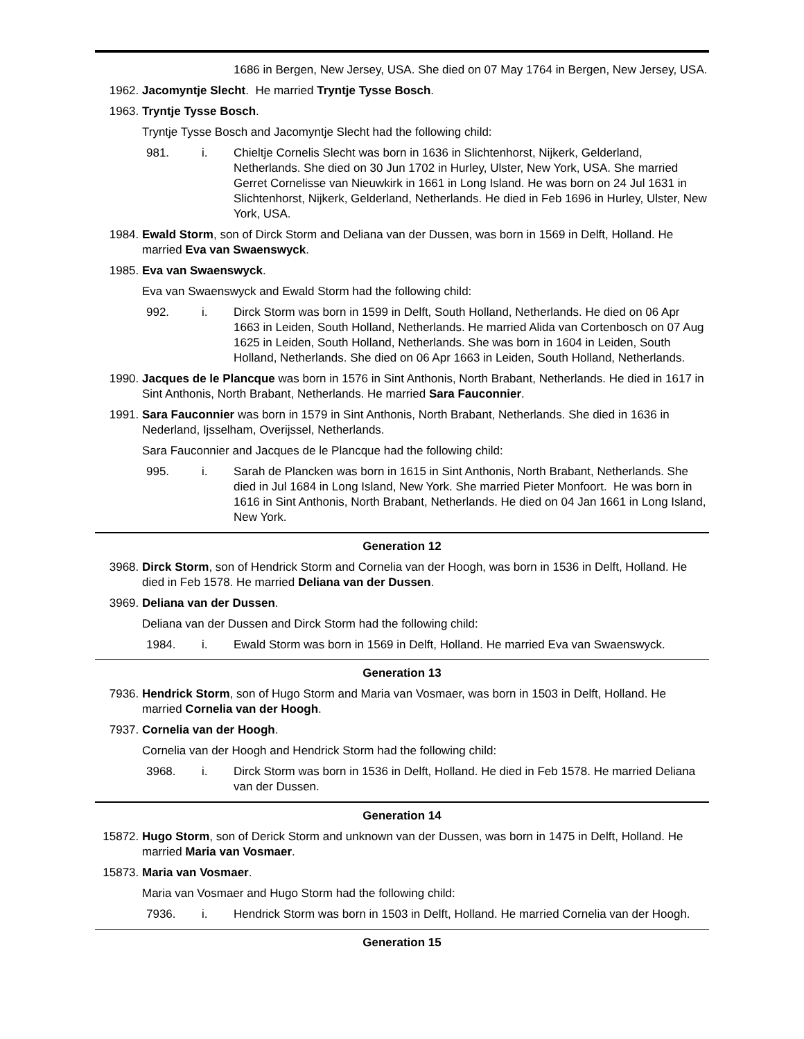1686 in Bergen, New Jersey, USA. She died on 07 May 1764 in Bergen, New Jersey, USA.
1962. Jacomyntje Slecht. He married Tryntje Tysse Bosch.
1963. Tryntje Tysse Bosch.
Tryntje Tysse Bosch and Jacomyntje Slecht had the following child:
981. i. Chieltje Cornelis Slecht was born in 1636 in Slichtenhorst, Nijkerk, Gelderland, Netherlands. She died on 30 Jun 1702 in Hurley, Ulster, New York, USA. She married Gerret Cornelisse van Nieuwkirk in 1661 in Long Island. He was born on 24 Jul 1631 in Slichtenhorst, Nijkerk, Gelderland, Netherlands. He died in Feb 1696 in Hurley, Ulster, New York, USA.
1984. Ewald Storm, son of Dirck Storm and Deliana van der Dussen, was born in 1569 in Delft, Holland. He married Eva van Swaenswyck.
1985. Eva van Swaenswyck.
Eva van Swaenswyck and Ewald Storm had the following child:
992. i. Dirck Storm was born in 1599 in Delft, South Holland, Netherlands. He died on 06 Apr 1663 in Leiden, South Holland, Netherlands. He married Alida van Cortenbosch on 07 Aug 1625 in Leiden, South Holland, Netherlands. She was born in 1604 in Leiden, South Holland, Netherlands. She died on 06 Apr 1663 in Leiden, South Holland, Netherlands.
1990. Jacques de le Plancque was born in 1576 in Sint Anthonis, North Brabant, Netherlands. He died in 1617 in Sint Anthonis, North Brabant, Netherlands. He married Sara Fauconnier.
1991. Sara Fauconnier was born in 1579 in Sint Anthonis, North Brabant, Netherlands. She died in 1636 in Nederland, Ijsselham, Overijssel, Netherlands.
Sara Fauconnier and Jacques de le Plancque had the following child:
995. i. Sarah de Plancken was born in 1615 in Sint Anthonis, North Brabant, Netherlands. She died in Jul 1684 in Long Island, New York. She married Pieter Monfoort. He was born in 1616 in Sint Anthonis, North Brabant, Netherlands. He died on 04 Jan 1661 in Long Island, New York.
Generation 12
3968. Dirck Storm, son of Hendrick Storm and Cornelia van der Hoogh, was born in 1536 in Delft, Holland. He died in Feb 1578. He married Deliana van der Dussen.
3969. Deliana van der Dussen.
Deliana van der Dussen and Dirck Storm had the following child:
1984. i. Ewald Storm was born in 1569 in Delft, Holland. He married Eva van Swaenswyck.
Generation 13
7936. Hendrick Storm, son of Hugo Storm and Maria van Vosmaer, was born in 1503 in Delft, Holland. He married Cornelia van der Hoogh.
7937. Cornelia van der Hoogh.
Cornelia van der Hoogh and Hendrick Storm had the following child:
3968. i. Dirck Storm was born in 1536 in Delft, Holland. He died in Feb 1578. He married Deliana van der Dussen.
Generation 14
15872. Hugo Storm, son of Derick Storm and unknown van der Dussen, was born in 1475 in Delft, Holland. He married Maria van Vosmaer.
15873. Maria van Vosmaer.
Maria van Vosmaer and Hugo Storm had the following child:
7936. i. Hendrick Storm was born in 1503 in Delft, Holland. He married Cornelia van der Hoogh.
Generation 15